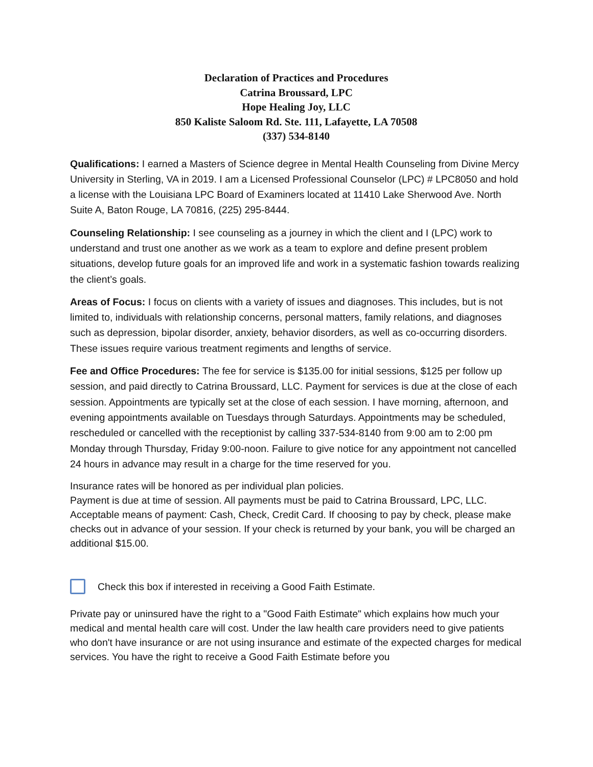Declaration of Practices and Procedures
Catrina Broussard, LPC
Hope Healing Joy, LLC
850 Kaliste Saloom Rd. Ste. 111, Lafayette, LA 70508
(337) 534-8140
Qualifications: I earned a Masters of Science degree in Mental Health Counseling from Divine Mercy University in Sterling, VA in 2019. I am a Licensed Professional Counselor (LPC) # LPC8050 and hold a license with the Louisiana LPC Board of Examiners located at 11410 Lake Sherwood Ave. North Suite A, Baton Rouge, LA 70816, (225) 295-8444.
Counseling Relationship: I see counseling as a journey in which the client and I (LPC) work to understand and trust one another as we work as a team to explore and define present problem situations, develop future goals for an improved life and work in a systematic fashion towards realizing the client’s goals.
Areas of Focus: I focus on clients with a variety of issues and diagnoses. This includes, but is not limited to, individuals with relationship concerns, personal matters, family relations, and diagnoses such as depression, bipolar disorder, anxiety, behavior disorders, as well as co-occurring disorders. These issues require various treatment regiments and lengths of service.
Fee and Office Procedures: The fee for service is $135.00 for initial sessions, $125 per follow up session, and paid directly to Catrina Broussard, LLC. Payment for services is due at the close of each session. Appointments are typically set at the close of each session. I have morning, afternoon, and evening appointments available on Tuesdays through Saturdays. Appointments may be scheduled, rescheduled or cancelled with the receptionist by calling 337-534-8140 from 9: 00 am to 2:00 pm Monday through Thursday, Friday 9:00-noon. Failure to give notice for any appointment not cancelled 24 hours in advance may result in a charge for the time reserved for you.
Insurance rates will be honored as per individual plan policies.
Payment is due at time of session. All payments must be paid to Catrina Broussard, LPC, LLC. Acceptable means of payment: Cash, Check, Credit Card. If choosing to pay by check, please make checks out in advance of your session. If your check is returned by your bank, you will be charged an additional $15.00.
Check this box if interested in receiving a Good Faith Estimate.
Private pay or uninsured have the right to a "Good Faith Estimate" which explains how much your medical and mental health care will cost. Under the law health care providers need to give patients who don't have insurance or are not using insurance and estimate of the expected charges for medical services. You have the right to receive a Good Faith Estimate before you